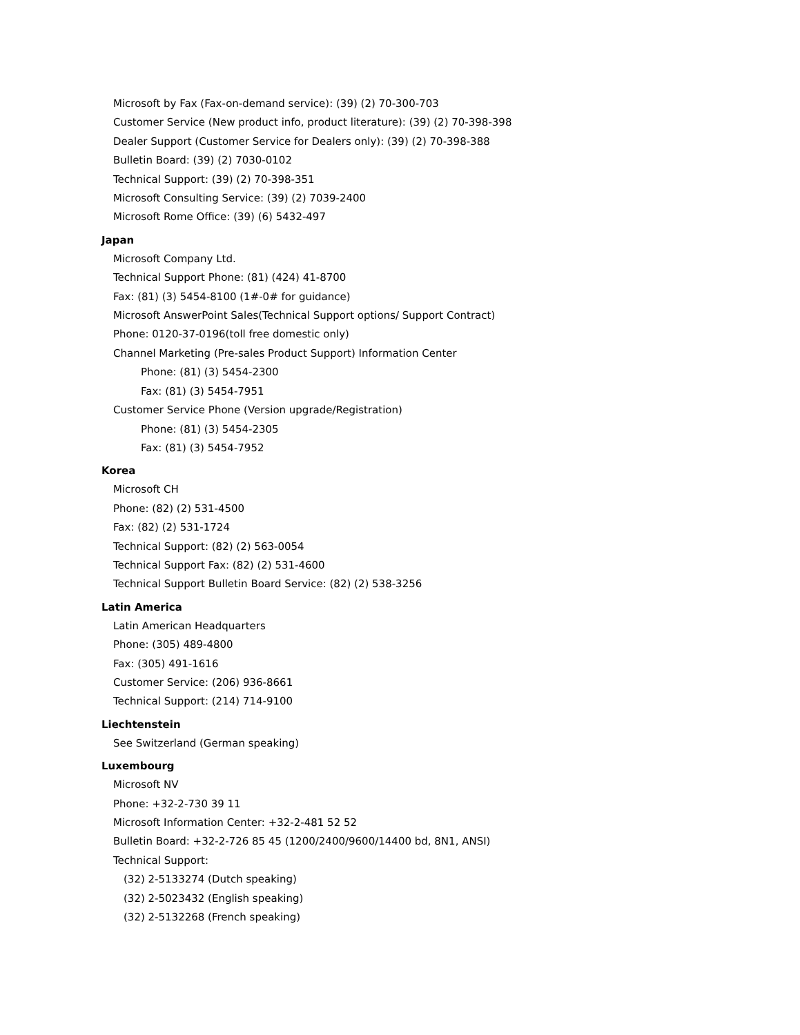Microsoft by Fax (Fax-on-demand service): (39) (2) 70-300-703
Customer Service (New product info, product literature): (39) (2) 70-398-398
Dealer Support (Customer Service for Dealers only): (39) (2) 70-398-388
Bulletin Board: (39) (2) 7030-0102
Technical Support: (39) (2) 70-398-351
Microsoft Consulting Service: (39) (2) 7039-2400
Microsoft Rome Office: (39) (6) 5432-497
Japan
Microsoft Company Ltd.
Technical Support Phone: (81) (424) 41-8700
Fax: (81) (3) 5454-8100 (1#-0# for guidance)
Microsoft AnswerPoint Sales(Technical Support options/ Support Contract)
Phone: 0120-37-0196(toll free domestic only)
Channel Marketing (Pre-sales Product Support) Information Center
Phone: (81) (3) 5454-2300
Fax: (81) (3) 5454-7951
Customer Service Phone (Version upgrade/Registration)
Phone: (81) (3) 5454-2305
Fax: (81) (3) 5454-7952
Korea
Microsoft CH
Phone: (82) (2) 531-4500
Fax: (82) (2) 531-1724
Technical Support: (82) (2) 563-0054
Technical Support Fax: (82) (2) 531-4600
Technical Support Bulletin Board Service: (82) (2) 538-3256
Latin America
Latin American Headquarters
Phone: (305) 489-4800
Fax: (305) 491-1616
Customer Service: (206) 936-8661
Technical Support: (214) 714-9100
Liechtenstein
See Switzerland (German speaking)
Luxembourg
Microsoft NV
Phone: +32-2-730 39 11
Microsoft Information Center: +32-2-481 52 52
Bulletin Board: +32-2-726 85 45 (1200/2400/9600/14400 bd, 8N1, ANSI)
Technical Support:
(32) 2-5133274 (Dutch speaking)
(32) 2-5023432 (English speaking)
(32) 2-5132268 (French speaking)